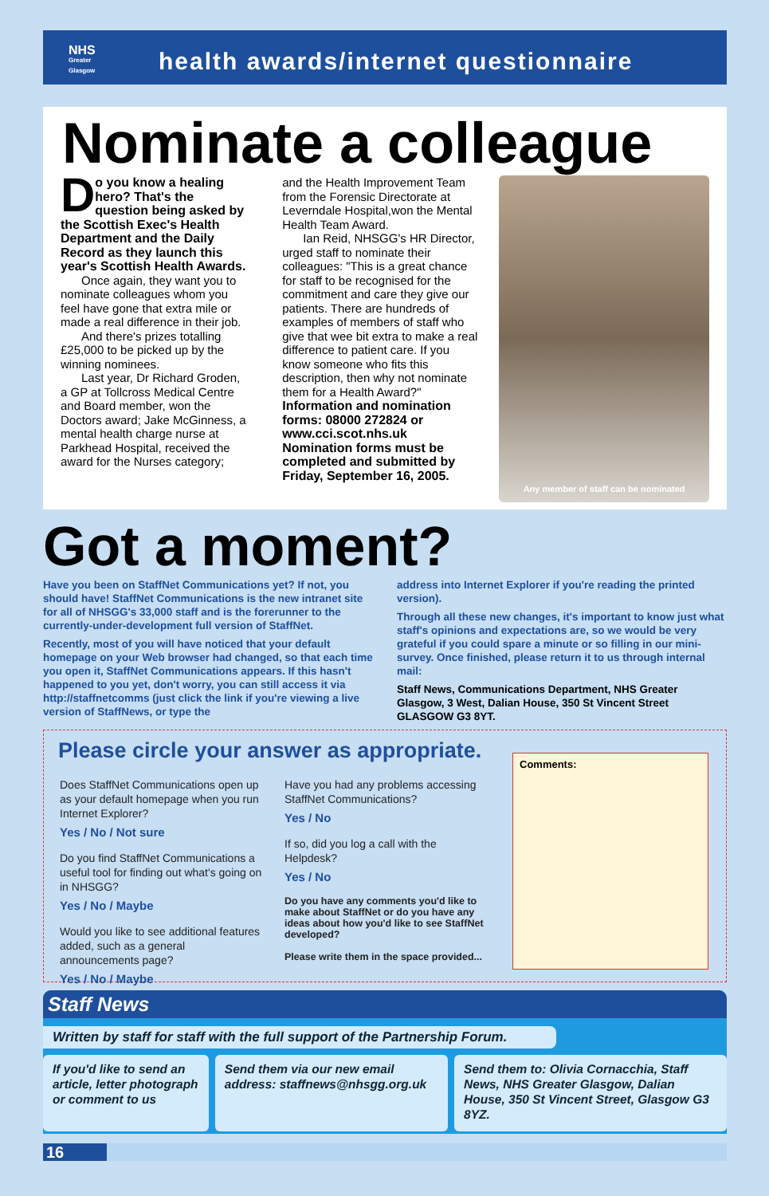health awards/internet questionnaire
NHS
Greater
Glasgow
Nominate a colleague
Do you know a healing hero? That's the question being asked by the Scottish Exec's Health Department and the Daily Record as they launch this year's Scottish Health Awards.
Once again, they want you to nominate colleagues whom you feel have gone that extra mile or made a real difference in their job.
And there's prizes totalling £25,000 to be picked up by the winning nominees.
Last year, Dr Richard Groden, a GP at Tollcross Medical Centre and Board member, won the Doctors award; Jake McGinness, a mental health charge nurse at Parkhead Hospital, received the award for the Nurses category;
and the Health Improvement Team from the Forensic Directorate at Leverndale Hospital,won the Mental Health Team Award.
Ian Reid, NHSGG's HR Director, urged staff to nominate their colleagues: "This is a great chance for staff to be recognised for the commitment and care they give our patients. There are hundreds of examples of members of staff who give that wee bit extra to make a real difference to patient care. If you know someone who fits this description, then why not nominate them for a Health Award?"
Information and nomination forms: 08000 272824 or www.cci.scot.nhs.uk
Nomination forms must be completed and submitted by Friday, September 16, 2005.
Any member of staff can be nominated
Got a moment?
Have you been on StaffNet Communications yet? If not, you should have! StaffNet Communications is the new intranet site for all of NHSGG's 33,000 staff and is the forerunner to the currently-under-development full version of StaffNet.
Recently, most of you will have noticed that your default homepage on your Web browser had changed, so that each time you open it, StaffNet Communications appears. If this hasn't happened to you yet, don't worry, you can still access it via http://staffnetcomms (just click the link if you're viewing a live version of StaffNews, or type the
address into Internet Explorer if you're reading the printed version).
Through all these new changes, it's important to know just what staff's opinions and expectations are, so we would be very grateful if you could spare a minute or so filling in our mini-survey. Once finished, please return it to us through internal mail:
Staff News, Communications Department, NHS Greater Glasgow, 3 West, Dalian House, 350 St Vincent Street GLASGOW G3 8YT.
Please circle your answer as appropriate.
Does StaffNet Communications open up as your default homepage when you run Internet Explorer?
Yes / No / Not sure
Do you find StaffNet Communications a useful tool for finding out what's going on in NHSGG?
Yes / No / Maybe
Would you like to see additional features added, such as a general announcements page?
Yes / No / Maybe
Have you had any problems accessing StaffNet Communications?
Yes / No
If so, did you log a call with the Helpdesk?
Yes / No
Do you have any comments you'd like to make about StaffNet or do you have any ideas about how you'd like to see StaffNet developed?
Please write them in the space provided...
Comments:
Staff News
Written by staff for staff with the full support of the Partnership Forum.
If you'd like to send an article, letter photograph or comment to us
Send them via our new email address: staffnews@nhsgg.org.uk
Send them to: Olivia Cornacchia, Staff News, NHS Greater Glasgow, Dalian House, 350 St Vincent Street, Glasgow G3 8YZ.
16